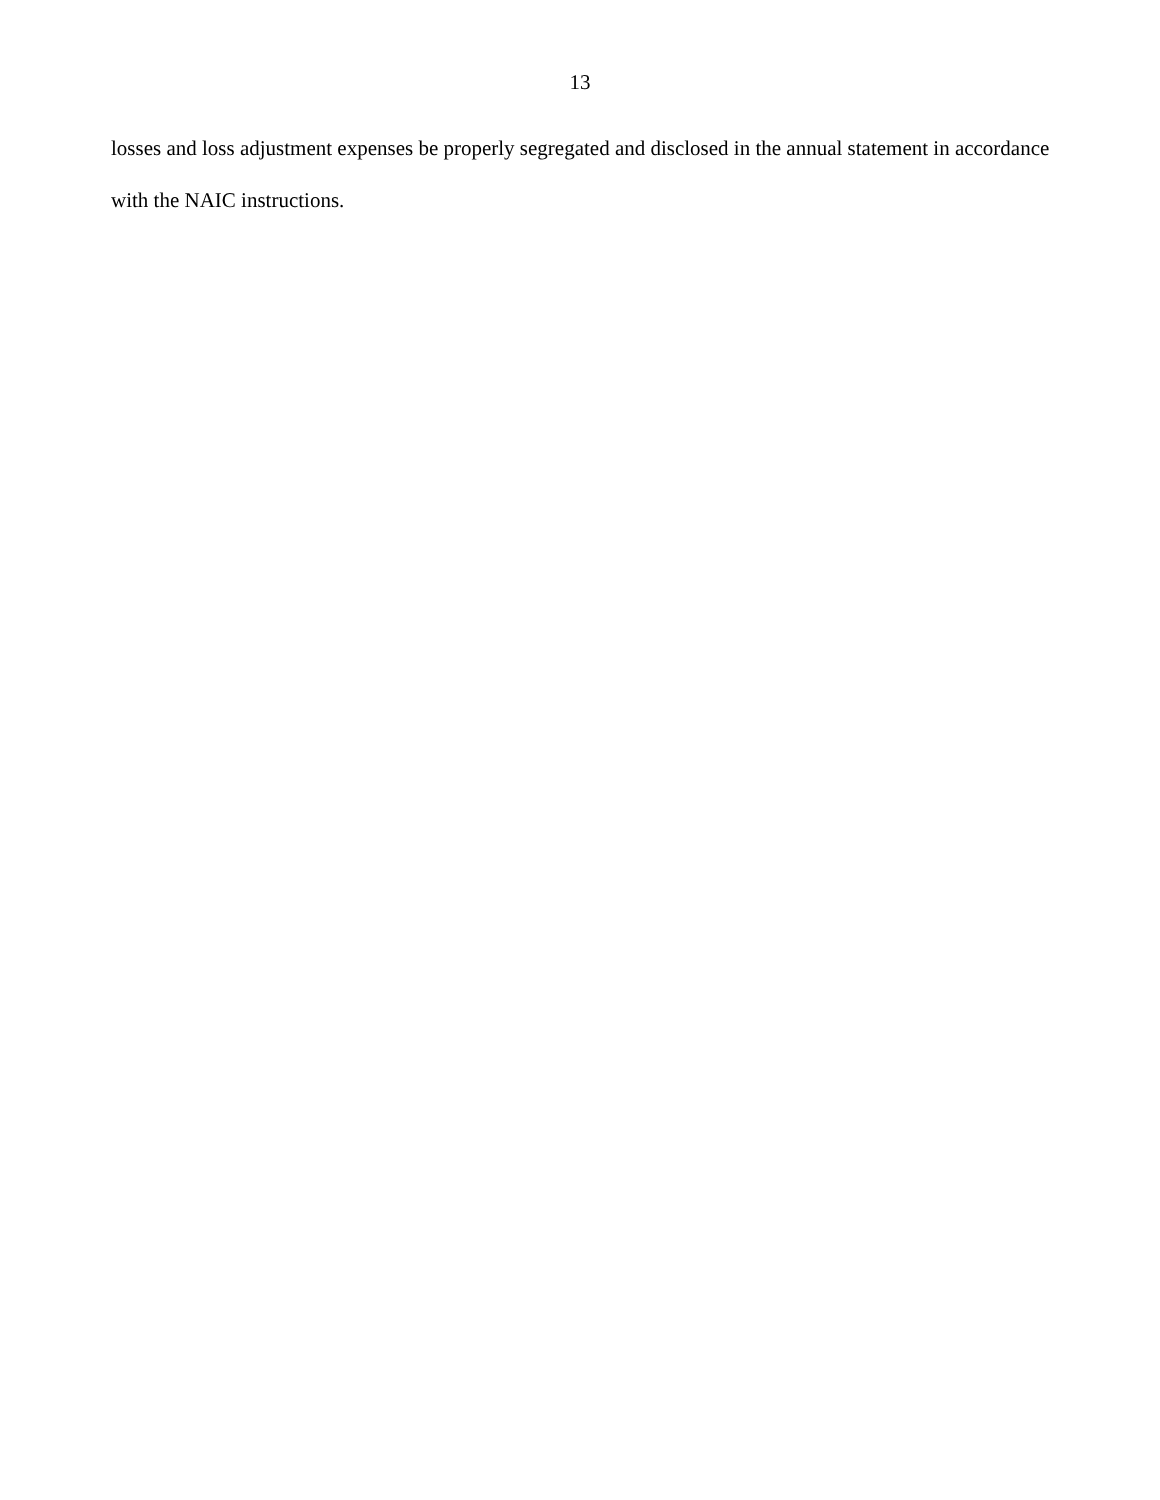13
losses and loss adjustment expenses be properly segregated and disclosed in the annual statement in accordance with the NAIC instructions.